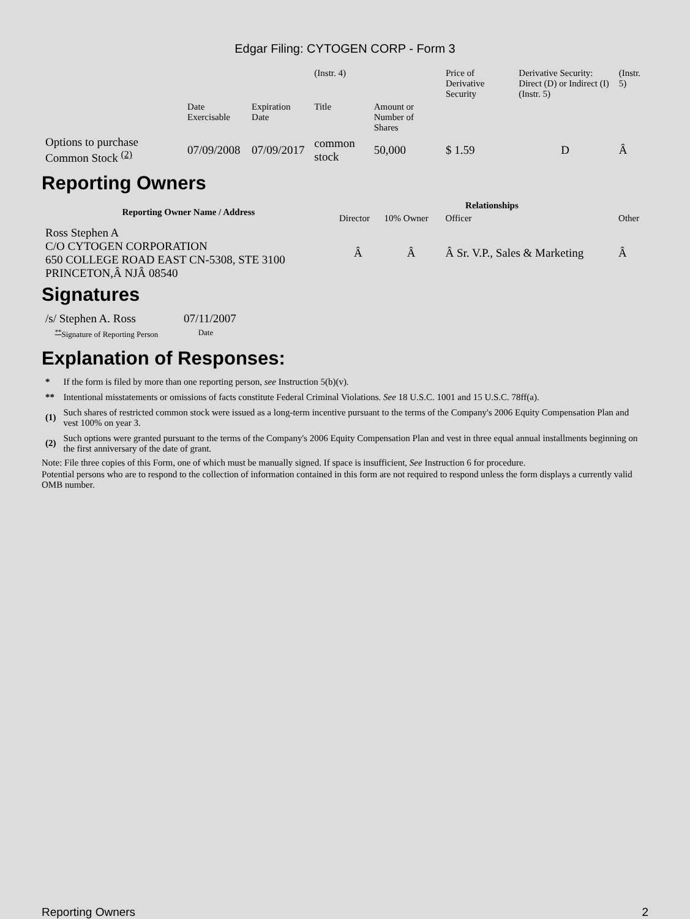Edgar Filing: CYTOGEN CORP - Form 3
| | | | (Instr. 4) | | Price of Derivative Security | Derivative Security: Direct (D) or Indirect (I) (Instr. 5) | (Instr. 5) |
| | Date Exercisable | Expiration Date | Title | Amount or Number of Shares | | | |
| Options to purchase Common Stock <sup>(2)</sup> | 07/09/2008 | 07/09/2017 | common stock | 50,000 | $ 1.59 | D | Â |
Reporting Owners
| Reporting Owner Name / Address | Relationships | | | |
| --- | --- | --- | --- | --- |
| | Director | 10% Owner | Officer | Other |
| Ross Stephen A C/O CYTOGEN CORPORATION 650 COLLEGE ROAD EAST CN-5308, STE 3100 PRINCETON,Â NJÂ 08540 | Â | Â | Â Sr. V.P., Sales & Marketing | Â |
Signatures
| /s/ Stephen A. Ross | 07/11/2007 |
| <sup>**</sup> Signature of Reporting Person | Date |
Explanation of Responses:
| * | If the form is filed by more than one reporting person, see Instruction 5(b)(v). |
| ** | Intentional misstatements or omissions of facts constitute Federal Criminal Violations. See 18 U.S.C. 1001 and 15 U.S.C. 78ff(a). |
| (1) | Such shares of restricted common stock were issued as a long-term incentive pursuant to the terms of the Company's 2006 Equity Compensation Plan and vest 100% on year 3. |
| (2) | Such options were granted pursuant to the terms of the Company's 2006 Equity Compensation Plan and vest in three equal annual installments beginning on the first anniversary of the date of grant. |
Note: File three copies of this Form, one of which must be manually signed. If space is insufficient, See Instruction 6 for procedure.
Potential persons who are to respond to the collection of information contained in this form are not required to respond unless the form displays a currently valid OMB number.
Reporting Owners 2